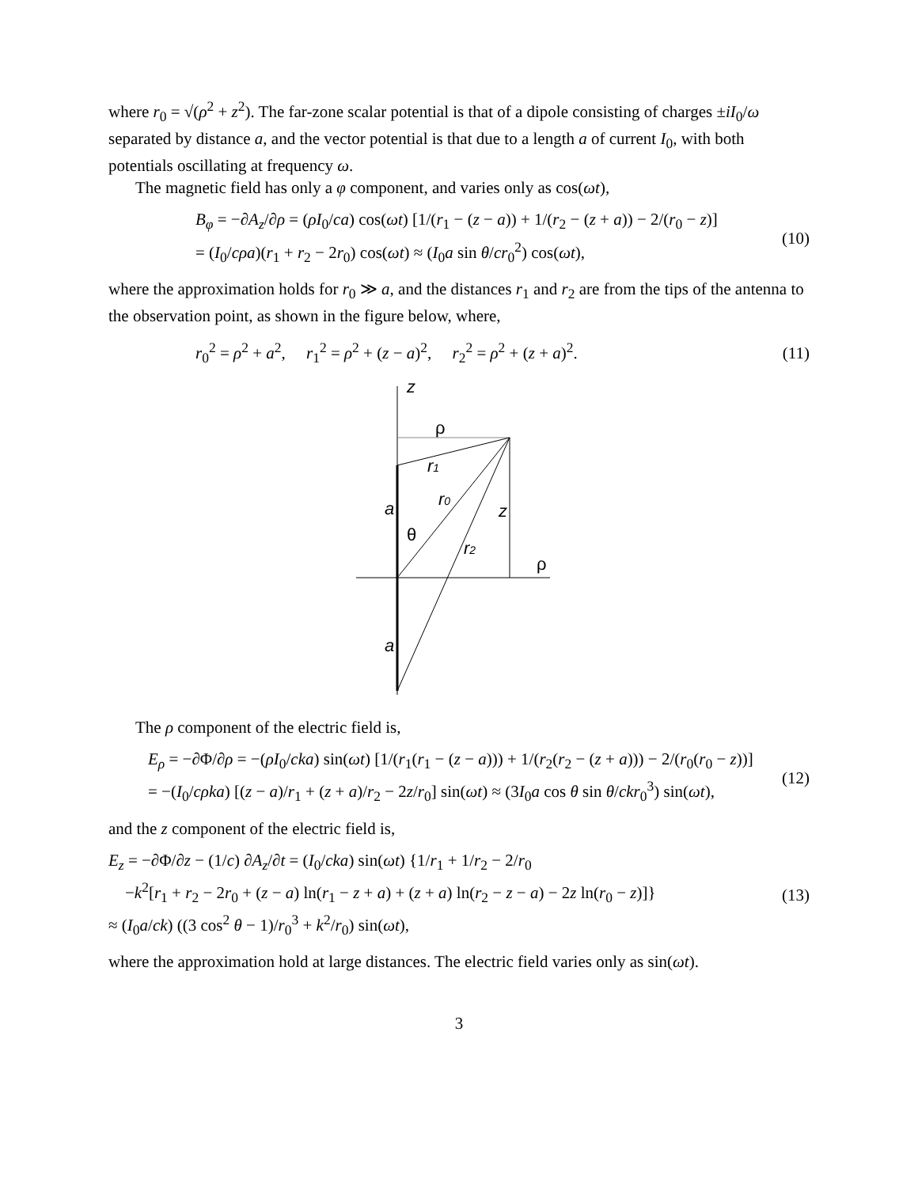where r<sub>0</sub> = √(ρ<sup>2</sup> + z<sup>2</sup>). The far-zone scalar potential is that of a dipole consisting of charges ±iI<sub>0</sub>/ω separated by distance a, and the vector potential is that due to a length a of current I<sub>0</sub>, with both potentials oscillating at frequency ω.
The magnetic field has only a φ component, and varies only as cos(ωt),
B<sub>φ</sub> = −∂A<sub>z</sub>/∂ρ = (ρI<sub>0</sub>/ca) cos(ωt) [1/(r<sub>1</sub> − (z − a)) + 1/(r<sub>2</sub> − (z + a)) − 2/(r<sub>0</sub> − z)]
= (I<sub>0</sub>/cρa)(r<sub>1</sub> + r<sub>2</sub> − 2r<sub>0</sub>) cos(ωt) ≈ (I<sub>0</sub>a sin θ/cr<sub>0</sub><sup>2</sup>) cos(ωt),
(10)
where the approximation holds for r<sub>0</sub> ≫ a, and the distances r<sub>1</sub> and r<sub>2</sub> are from the tips of the antenna to the observation point, as shown in the figure below, where,
r<sub>0</sub><sup>2</sup> = ρ<sup>2</sup> + a<sup>2</sup>, r<sub>1</sub><sup>2</sup> = ρ<sup>2</sup> + (z − a)<sup>2</sup>, r<sub>2</sub><sup>2</sup> = ρ<sup>2</sup> + (z + a)<sup>2</sup>.
(11)
z
ρ
r1
r0
a
z
θ
r2
ρ
a
The ρ component of the electric field is,
E<sub>ρ</sub> = −∂Φ/∂ρ = −(ρI<sub>0</sub>/cka) sin(ωt) [1/(r<sub>1</sub>(r<sub>1</sub> − (z − a))) + 1/(r<sub>2</sub>(r<sub>2</sub> − (z + a))) − 2/(r<sub>0</sub>(r<sub>0</sub> − z))]
= −(I<sub>0</sub>/cρka) [(z − a)/r<sub>1</sub> + (z + a)/r<sub>2</sub> − 2z/r<sub>0</sub>] sin(ωt) ≈ (3I<sub>0</sub>a cos θ sin θ/ckr<sub>0</sub><sup>3</sup>) sin(ωt),
(12)
and the z component of the electric field is,
E<sub>z</sub> = −∂Φ/∂z − (1/c) ∂A<sub>z</sub>/∂t = (I<sub>0</sub>/cka) sin(ωt) {1/r<sub>1</sub> + 1/r<sub>2</sub> − 2/r<sub>0</sub>
−k<sup>2</sup>[r<sub>1</sub> + r<sub>2</sub> − 2r<sub>0</sub> + (z − a) ln(r<sub>1</sub> − z + a) + (z + a) ln(r<sub>2</sub> − z − a) − 2z ln(r<sub>0</sub> − z)]}
≈ (I<sub>0</sub>a/ck) ((3 cos<sup>2</sup> θ − 1)/r<sub>0</sub><sup>3</sup> + k<sup>2</sup>/r<sub>0</sub>) sin(ωt),
(13)
where the approximation hold at large distances. The electric field varies only as sin(ωt).
3